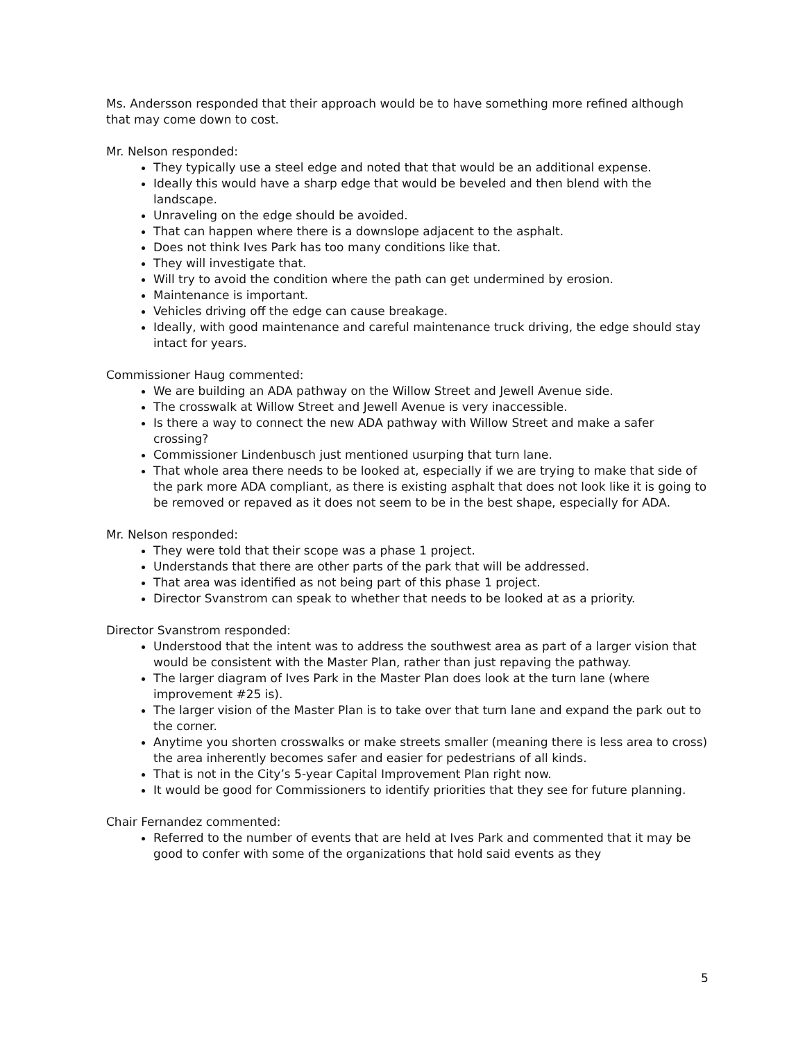Ms. Andersson responded that their approach would be to have something more refined although that may come down to cost.
Mr. Nelson responded:
They typically use a steel edge and noted that that would be an additional expense.
Ideally this would have a sharp edge that would be beveled and then blend with the landscape.
Unraveling on the edge should be avoided.
That can happen where there is a downslope adjacent to the asphalt.
Does not think Ives Park has too many conditions like that.
They will investigate that.
Will try to avoid the condition where the path can get undermined by erosion.
Maintenance is important.
Vehicles driving off the edge can cause breakage.
Ideally, with good maintenance and careful maintenance truck driving, the edge should stay intact for years.
Commissioner Haug commented:
We are building an ADA pathway on the Willow Street and Jewell Avenue side.
The crosswalk at Willow Street and Jewell Avenue is very inaccessible.
Is there a way to connect the new ADA pathway with Willow Street and make a safer crossing?
Commissioner Lindenbusch just mentioned usurping that turn lane.
That whole area there needs to be looked at, especially if we are trying to make that side of the park more ADA compliant, as there is existing asphalt that does not look like it is going to be removed or repaved as it does not seem to be in the best shape, especially for ADA.
Mr. Nelson responded:
They were told that their scope was a phase 1 project.
Understands that there are other parts of the park that will be addressed.
That area was identified as not being part of this phase 1 project.
Director Svanstrom can speak to whether that needs to be looked at as a priority.
Director Svanstrom responded:
Understood that the intent was to address the southwest area as part of a larger vision that would be consistent with the Master Plan, rather than just repaving the pathway.
The larger diagram of Ives Park in the Master Plan does look at the turn lane (where improvement #25 is).
The larger vision of the Master Plan is to take over that turn lane and expand the park out to the corner.
Anytime you shorten crosswalks or make streets smaller (meaning there is less area to cross) the area inherently becomes safer and easier for pedestrians of all kinds.
That is not in the City’s 5-year Capital Improvement Plan right now.
It would be good for Commissioners to identify priorities that they see for future planning.
Chair Fernandez commented:
Referred to the number of events that are held at Ives Park and commented that it may be good to confer with some of the organizations that hold said events as they
5